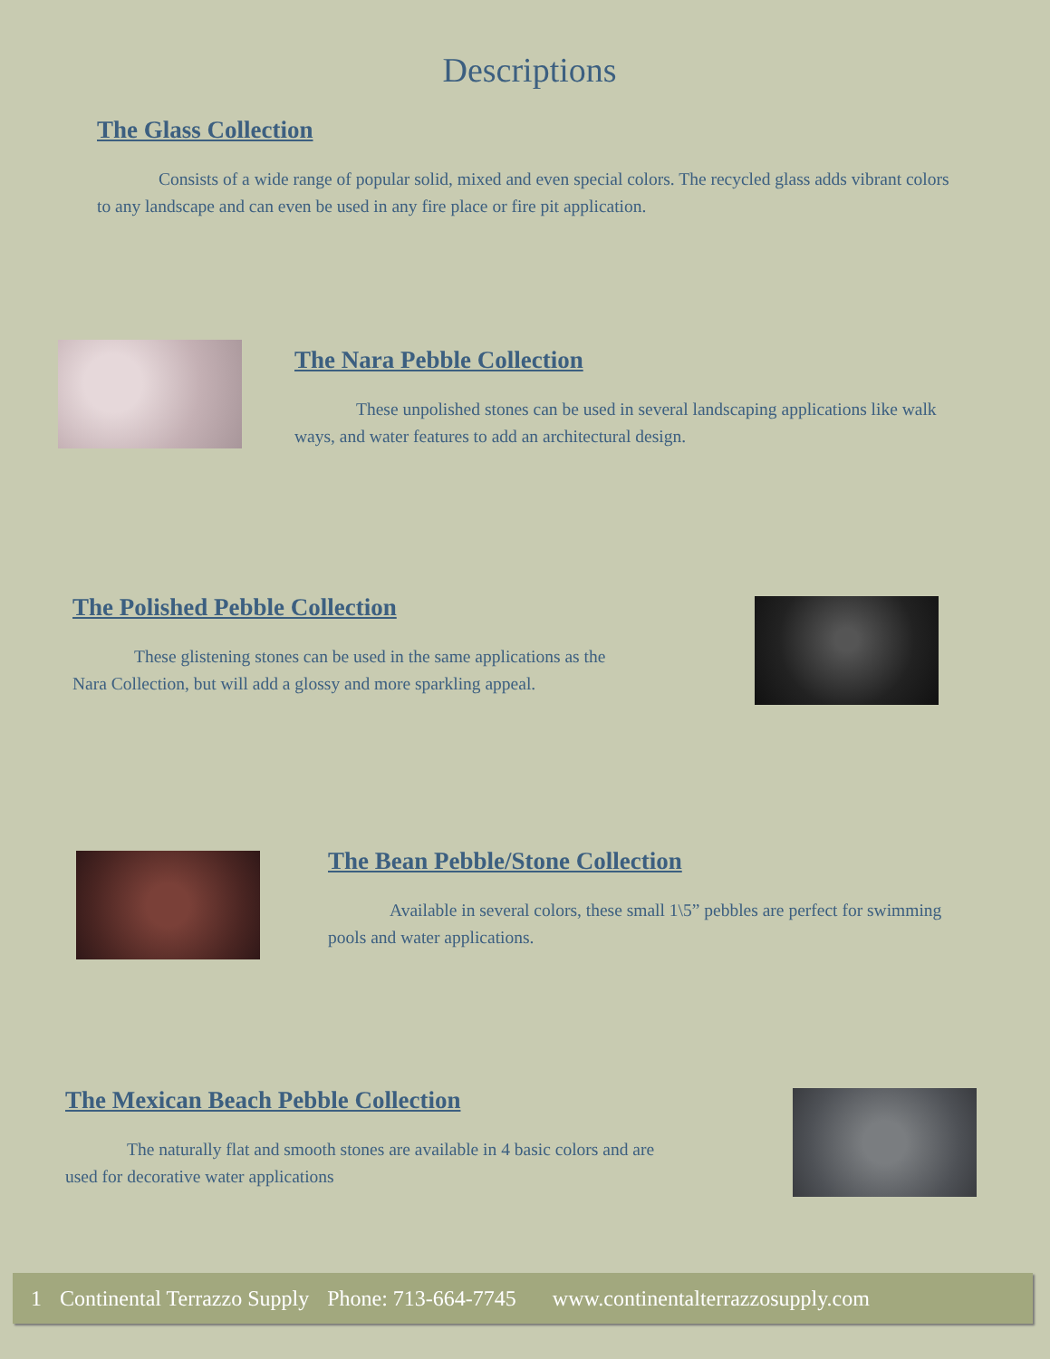Descriptions
The Glass Collection
Consists of a wide range of popular solid, mixed and even special colors. The recycled glass adds vibrant colors to any landscape and can even be used in any fire place or fire pit application.
The Nara Pebble Collection
These unpolished stones can be used in several landscaping applications like walk ways, and water features to add an architectural design.
The Polished Pebble Collection
These glistening stones can be used in the same applications as the Nara Collection, but will add a glossy and more sparkling appeal.
The Bean Pebble/Stone Collection
Available in several colors, these small 1\5” pebbles are perfect for swimming pools and water applications.
The Mexican Beach Pebble Collection
The naturally flat and smooth stones are available in 4 basic colors and are used for decorative water applications
1 Continental Terrazzo Supply Phone: 713-664-7745 www.continentalterrazzosupply.com